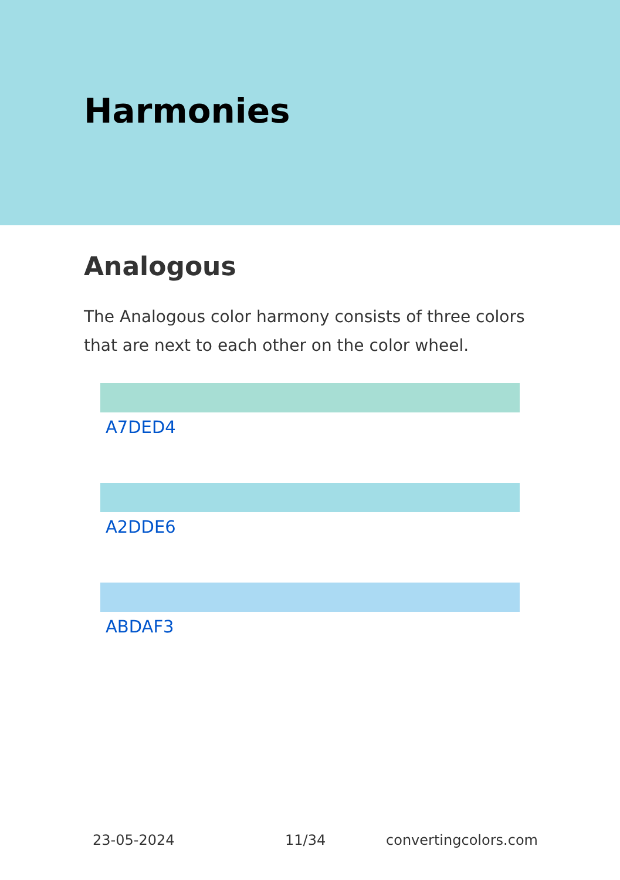Harmonies
Analogous
The Analogous color harmony consists of three colors that are next to each other on the color wheel.
A7DED4
A2DDE6
ABDAF3
23-05-2024 11/34 convertingcolors.com